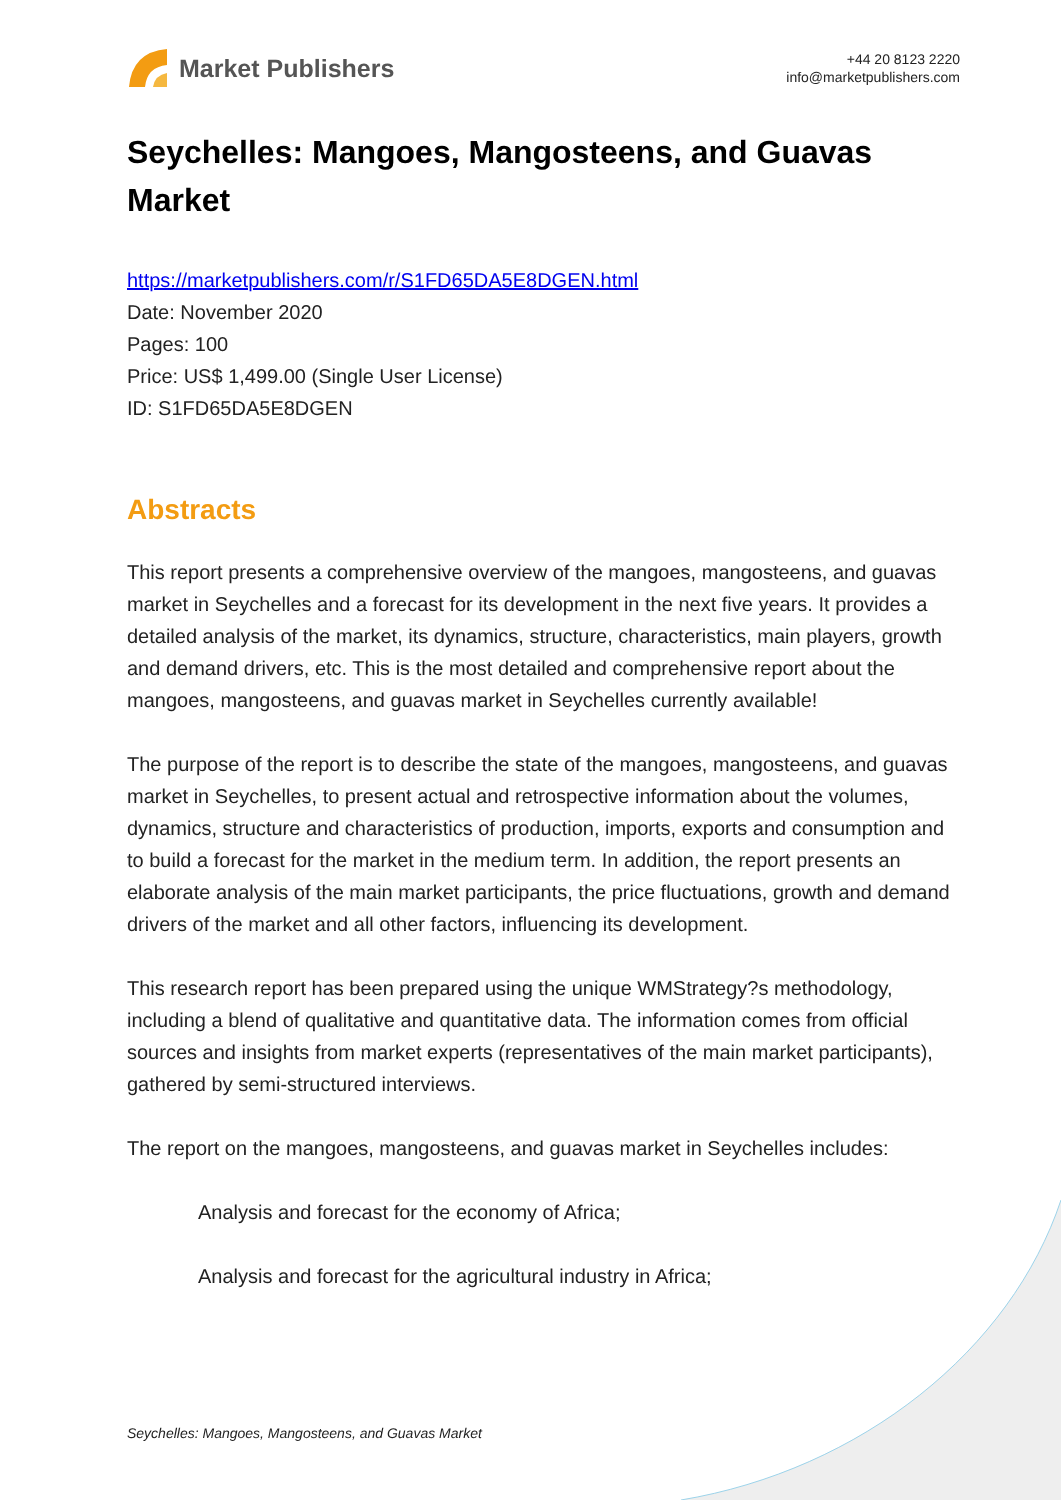Market Publishers
+44 20 8123 2220
info@marketpublishers.com
Seychelles: Mangoes, Mangosteens, and Guavas Market
https://marketpublishers.com/r/S1FD65DA5E8DGEN.html
Date: November 2020
Pages: 100
Price: US$ 1,499.00 (Single User License)
ID: S1FD65DA5E8DGEN
Abstracts
This report presents a comprehensive overview of the mangoes, mangosteens, and guavas market in Seychelles and a forecast for its development in the next five years. It provides a detailed analysis of the market, its dynamics, structure, characteristics, main players, growth and demand drivers, etc. This is the most detailed and comprehensive report about the mangoes, mangosteens, and guavas market in Seychelles currently available!
The purpose of the report is to describe the state of the mangoes, mangosteens, and guavas market in Seychelles, to present actual and retrospective information about the volumes, dynamics, structure and characteristics of production, imports, exports and consumption and to build a forecast for the market in the medium term. In addition, the report presents an elaborate analysis of the main market participants, the price fluctuations, growth and demand drivers of the market and all other factors, influencing its development.
This research report has been prepared using the unique WMStrategy?s methodology, including a blend of qualitative and quantitative data. The information comes from official sources and insights from market experts (representatives of the main market participants), gathered by semi-structured interviews.
The report on the mangoes, mangosteens, and guavas market in Seychelles includes:
Analysis and forecast for the economy of Africa;
Analysis and forecast for the agricultural industry in Africa;
Seychelles: Mangoes, Mangosteens, and Guavas Market